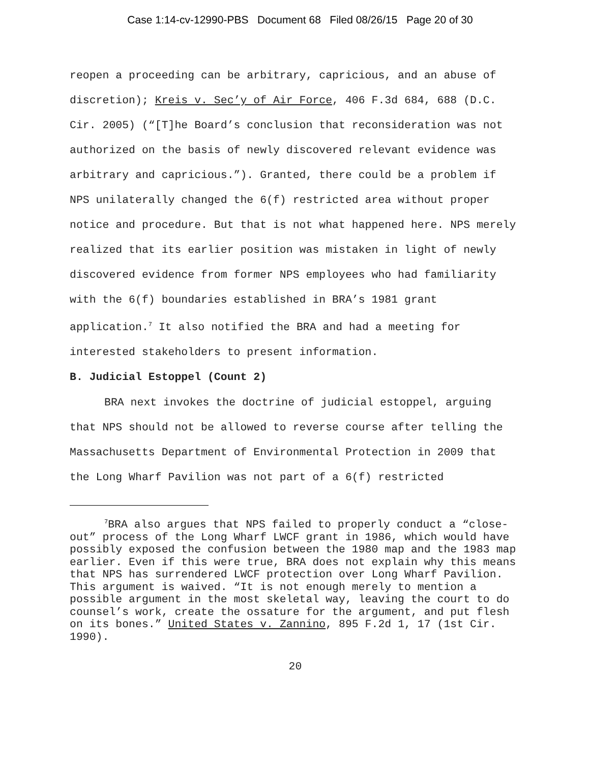Case 1:14-cv-12990-PBS Document 68 Filed 08/26/15 Page 20 of 30
reopen a proceeding can be arbitrary, capricious, and an abuse of discretion); Kreis v. Sec’y of Air Force, 406 F.3d 684, 688 (D.C. Cir. 2005) (“[T]he Board’s conclusion that reconsideration was not authorized on the basis of newly discovered relevant evidence was arbitrary and capricious.”). Granted, there could be a problem if NPS unilaterally changed the 6(f) restricted area without proper notice and procedure. But that is not what happened here. NPS merely realized that its earlier position was mistaken in light of newly discovered evidence from former NPS employees who had familiarity with the 6(f) boundaries established in BRA’s 1981 grant application.<sup>7</sup> It also notified the BRA and had a meeting for interested stakeholders to present information.
B. Judicial Estoppel (Count 2)
BRA next invokes the doctrine of judicial estoppel, arguing that NPS should not be allowed to reverse course after telling the Massachusetts Department of Environmental Protection in 2009 that the Long Wharf Pavilion was not part of a 6(f) restricted
<sup>7</sup>BRA also argues that NPS failed to properly conduct a “close-out” process of the Long Wharf LWCF grant in 1986, which would have possibly exposed the confusion between the 1980 map and the 1983 map earlier. Even if this were true, BRA does not explain why this means that NPS has surrendered LWCF protection over Long Wharf Pavilion. This argument is waived. “It is not enough merely to mention a possible argument in the most skeletal way, leaving the court to do counsel’s work, create the ossature for the argument, and put flesh on its bones.” United States v. Zannino, 895 F.2d 1, 17 (1st Cir. 1990).
20